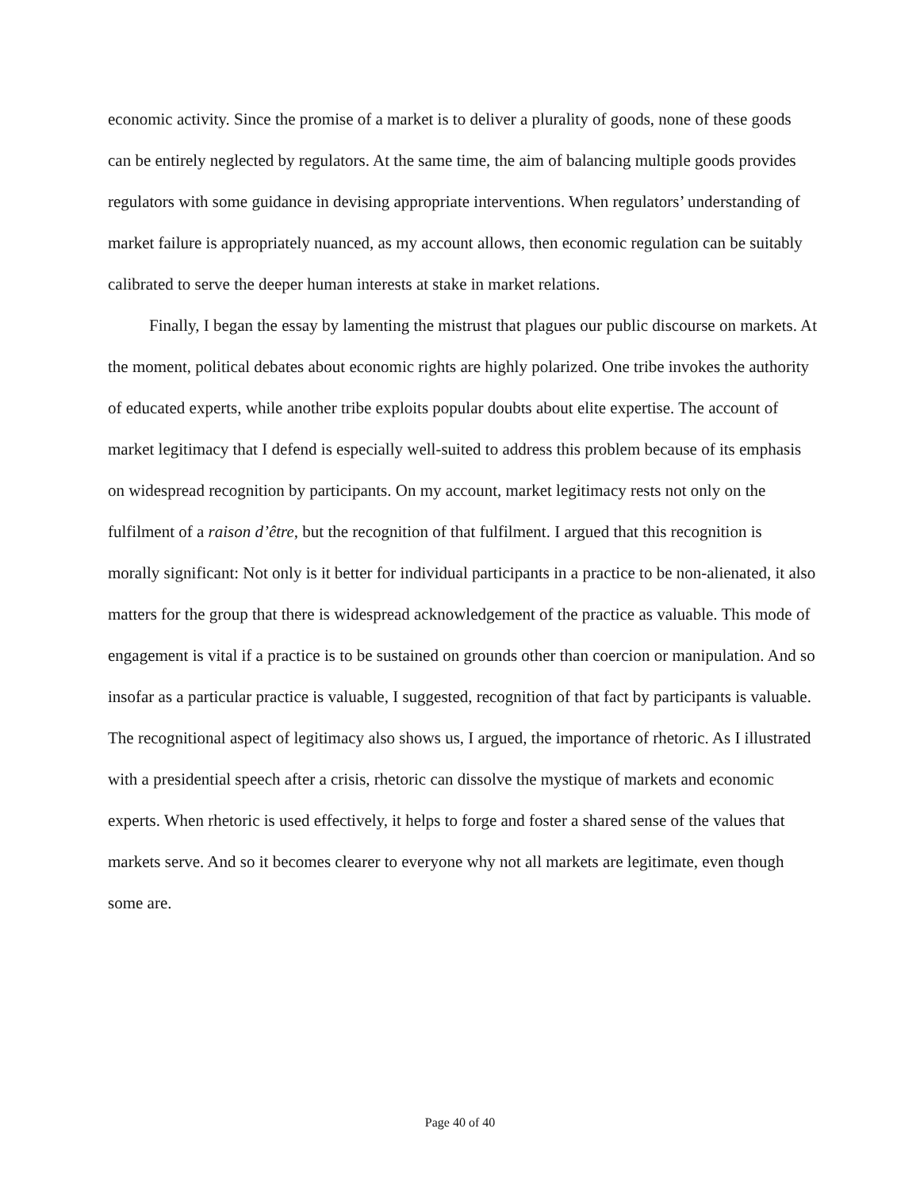economic activity. Since the promise of a market is to deliver a plurality of goods, none of these goods can be entirely neglected by regulators. At the same time, the aim of balancing multiple goods provides regulators with some guidance in devising appropriate interventions. When regulators’ understanding of market failure is appropriately nuanced, as my account allows, then economic regulation can be suitably calibrated to serve the deeper human interests at stake in market relations.
Finally, I began the essay by lamenting the mistrust that plagues our public discourse on markets. At the moment, political debates about economic rights are highly polarized. One tribe invokes the authority of educated experts, while another tribe exploits popular doubts about elite expertise. The account of market legitimacy that I defend is especially well-suited to address this problem because of its emphasis on widespread recognition by participants. On my account, market legitimacy rests not only on the fulfilment of a raison d’être, but the recognition of that fulfilment. I argued that this recognition is morally significant: Not only is it better for individual participants in a practice to be non-alienated, it also matters for the group that there is widespread acknowledgement of the practice as valuable. This mode of engagement is vital if a practice is to be sustained on grounds other than coercion or manipulation. And so insofar as a particular practice is valuable, I suggested, recognition of that fact by participants is valuable. The recognitional aspect of legitimacy also shows us, I argued, the importance of rhetoric. As I illustrated with a presidential speech after a crisis, rhetoric can dissolve the mystique of markets and economic experts. When rhetoric is used effectively, it helps to forge and foster a shared sense of the values that markets serve. And so it becomes clearer to everyone why not all markets are legitimate, even though some are.
Page 40 of 40